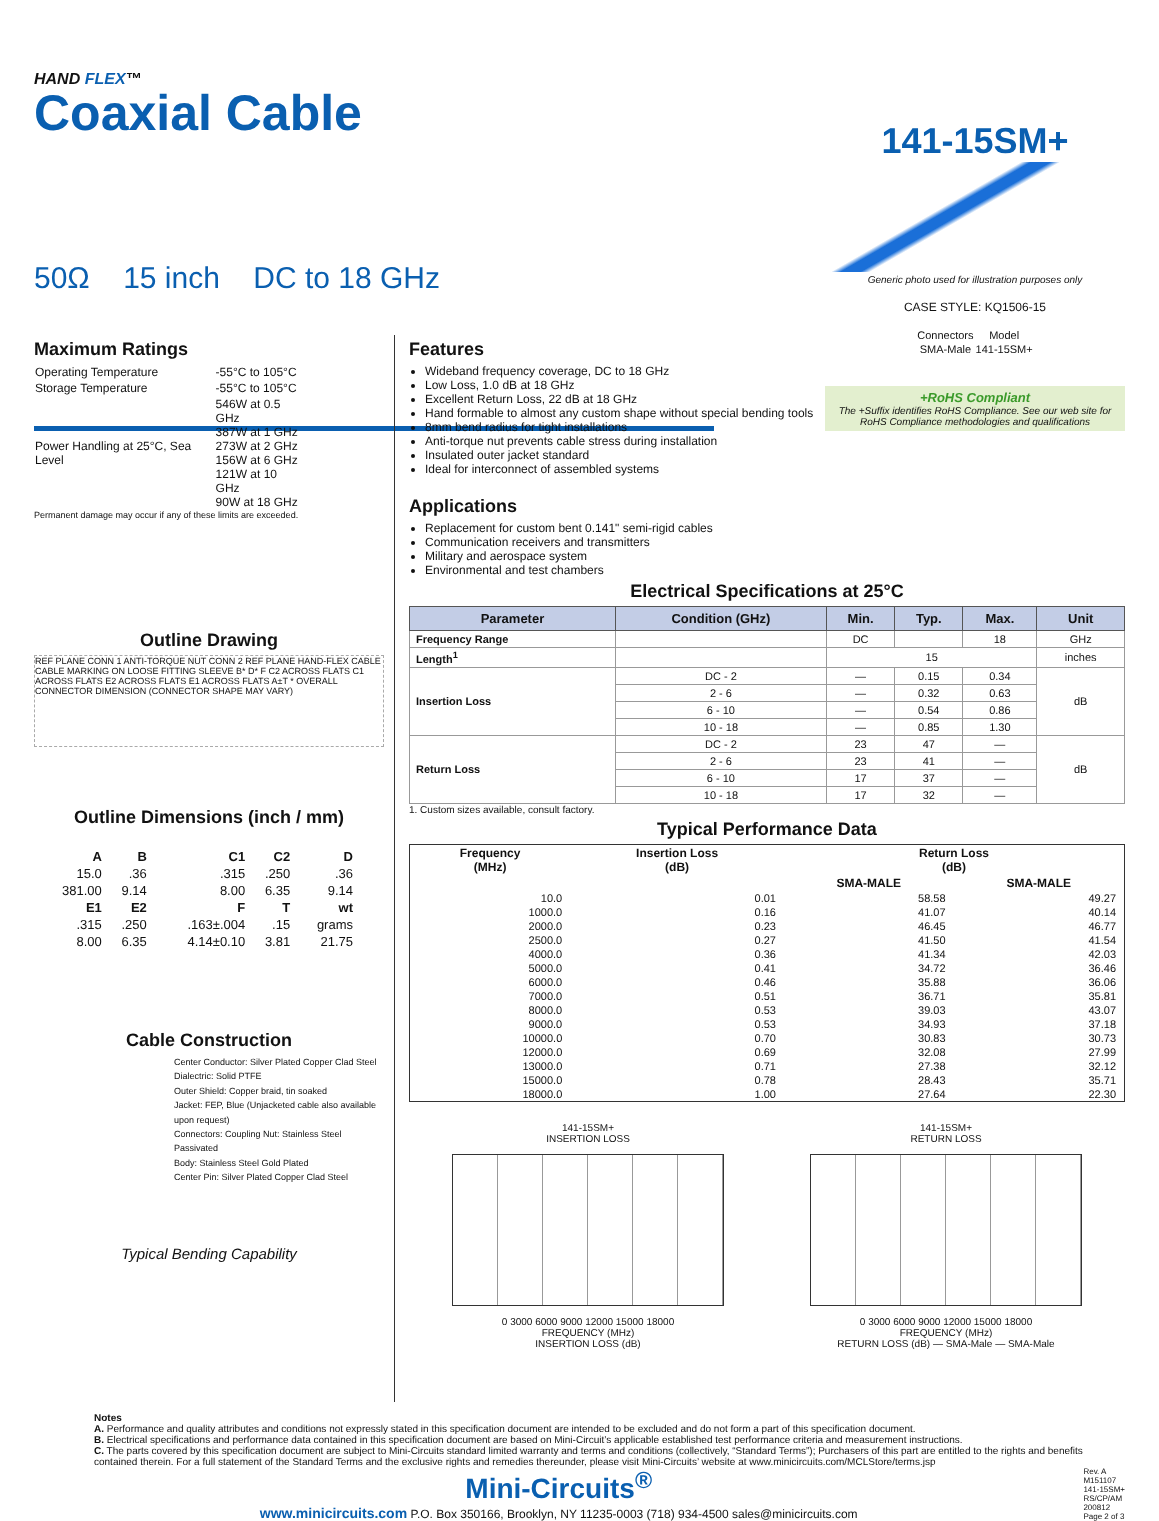HAND FLEX™
Coaxial Cable
141-15SM+
Generic photo used for illustration purposes only
CASE STYLE: KQ1506-15
| Connectors | Model |
| --- | --- |
| SMA-Male | 141-15SM+ |
+RoHS Compliant
The +Suffix identifies RoHS Compliance. See our web site for RoHS Compliance methodologies and qualifications
50Ω 15 inch DC to 18 GHz
Maximum Ratings
| Operating Temperature | -55°C to 105°C |
| Storage Temperature | -55°C to 105°C |
| Power Handling at 25°C, Sea Level | 546W at 0.5 GHz 387W at 1 GHz 273W at 2 GHz 156W at 6 GHz 121W at 10 GHz 90W at 18 GHz |
Permanent damage may occur if any of these limits are exceeded.
Outline Drawing
REF PLANE CONN 1 ANTI-TORQUE NUT CONN 2 REF PLANE HAND-FLEX CABLE CABLE MARKING ON LOOSE FITTING SLEEVE B* D* F C2 ACROSS FLATS C1 ACROSS FLATS E2 ACROSS FLATS E1 ACROSS FLATS A±T * OVERALL CONNECTOR DIMENSION (CONNECTOR SHAPE MAY VARY)
Outline Dimensions (inch / mm)
| A | B | C1 | C2 | D |
| --- | --- | --- | --- | --- |
| 15.0 | .36 | .315 | .250 | .36 |
| 381.00 | 9.14 | 8.00 | 6.35 | 9.14 |
| E1 | E2 | F | T | wt |
| .315 | .250 | .163±.004 | .15 | grams |
| 8.00 | 6.35 | 4.14±0.10 | 3.81 | 21.75 |
Cable Construction
Center Conductor: Silver Plated Copper Clad Steel
Dialectric: Solid PTFE
Outer Shield: Copper braid, tin soaked
Jacket: FEP, Blue (Unjacketed cable also available upon request)
Connectors: Coupling Nut: Stainless Steel Passivated
Body: Stainless Steel Gold Plated
Center Pin: Silver Plated Copper Clad Steel
Typical Bending Capability
Features
Wideband frequency coverage, DC to 18 GHz
Low Loss, 1.0 dB at 18 GHz
Excellent Return Loss, 22 dB at 18 GHz
Hand formable to almost any custom shape without special bending tools
8mm bend radius for tight installations
Anti-torque nut prevents cable stress during installation
Insulated outer jacket standard
Ideal for interconnect of assembled systems
Applications
Replacement for custom bent 0.141" semi-rigid cables
Communication receivers and transmitters
Military and aerospace system
Environmental and test chambers
Electrical Specifications at 25°C
| Parameter | Condition (GHz) | Min. | Typ. | Max. | Unit |
| --- | --- | --- | --- | --- | --- |
| Frequency Range | | DC | | 18 | GHz |
| Length<sup>1</sup> | | 15 | | | inches |
| Insertion Loss | DC - 2 | — | 0.15 | 0.34 | dB |
| | 2 - 6 | — | 0.32 | 0.63 | |
| | 6 - 10 | — | 0.54 | 0.86 | |
| | 10 - 18 | — | 0.85 | 1.30 | |
| Return Loss | DC - 2 | 23 | 47 | — | dB |
| | 2 - 6 | 23 | 41 | — | |
| | 6 - 10 | 17 | 37 | — | |
| | 10 - 18 | 17 | 32 | — | |
1. Custom sizes available, consult factory.
Typical Performance Data
| Frequency (MHz) | Insertion Loss (dB) | Return Loss (dB) | |
| --- | --- | --- | --- |
| | | SMA-MALE | SMA-MALE |
| 10.0 | 0.01 | 58.58 | 49.27 |
| 1000.0 | 0.16 | 41.07 | 40.14 |
| 2000.0 | 0.23 | 46.45 | 46.77 |
| 2500.0 | 0.27 | 41.50 | 41.54 |
| 4000.0 | 0.36 | 41.34 | 42.03 |
| 5000.0 | 0.41 | 34.72 | 36.46 |
| 6000.0 | 0.46 | 35.88 | 36.06 |
| 7000.0 | 0.51 | 36.71 | 35.81 |
| 8000.0 | 0.53 | 39.03 | 43.07 |
| 9000.0 | 0.53 | 34.93 | 37.18 |
| 10000.0 | 0.70 | 30.83 | 30.73 |
| 12000.0 | 0.69 | 32.08 | 27.99 |
| 13000.0 | 0.71 | 27.38 | 32.12 |
| 15000.0 | 0.78 | 28.43 | 35.71 |
| 18000.0 | 1.00 | 27.64 | 22.30 |
141-15SM+
INSERTION LOSS
0 3000 6000 9000 12000 15000 18000
FREQUENCY (MHz)
INSERTION LOSS (dB)
141-15SM+
RETURN LOSS
0 3000 6000 9000 12000 15000 18000
FREQUENCY (MHz)
RETURN LOSS (dB) — SMA-Male — SMA-Male
Notes
A. Performance and quality attributes and conditions not expressly stated in this specification document are intended to be excluded and do not form a part of this specification document.
B. Electrical specifications and performance data contained in this specification document are based on Mini-Circuit’s applicable established test performance criteria and measurement instructions.
C. The parts covered by this specification document are subject to Mini-Circuits standard limited warranty and terms and conditions (collectively, “Standard Terms”); Purchasers of this part are entitled to the rights and benefits contained therein. For a full statement of the Standard Terms and the exclusive rights and remedies thereunder, please visit Mini-Circuits’ website at www.minicircuits.com/MCLStore/terms.jsp
Mini-Circuits<sup>®</sup>
www.minicircuits.com P.O. Box 350166, Brooklyn, NY 11235-0003 (718) 934-4500 sales@minicircuits.com
Rev. A
M151107
141-15SM+
RS/CP/AM
200812
Page 2 of 3